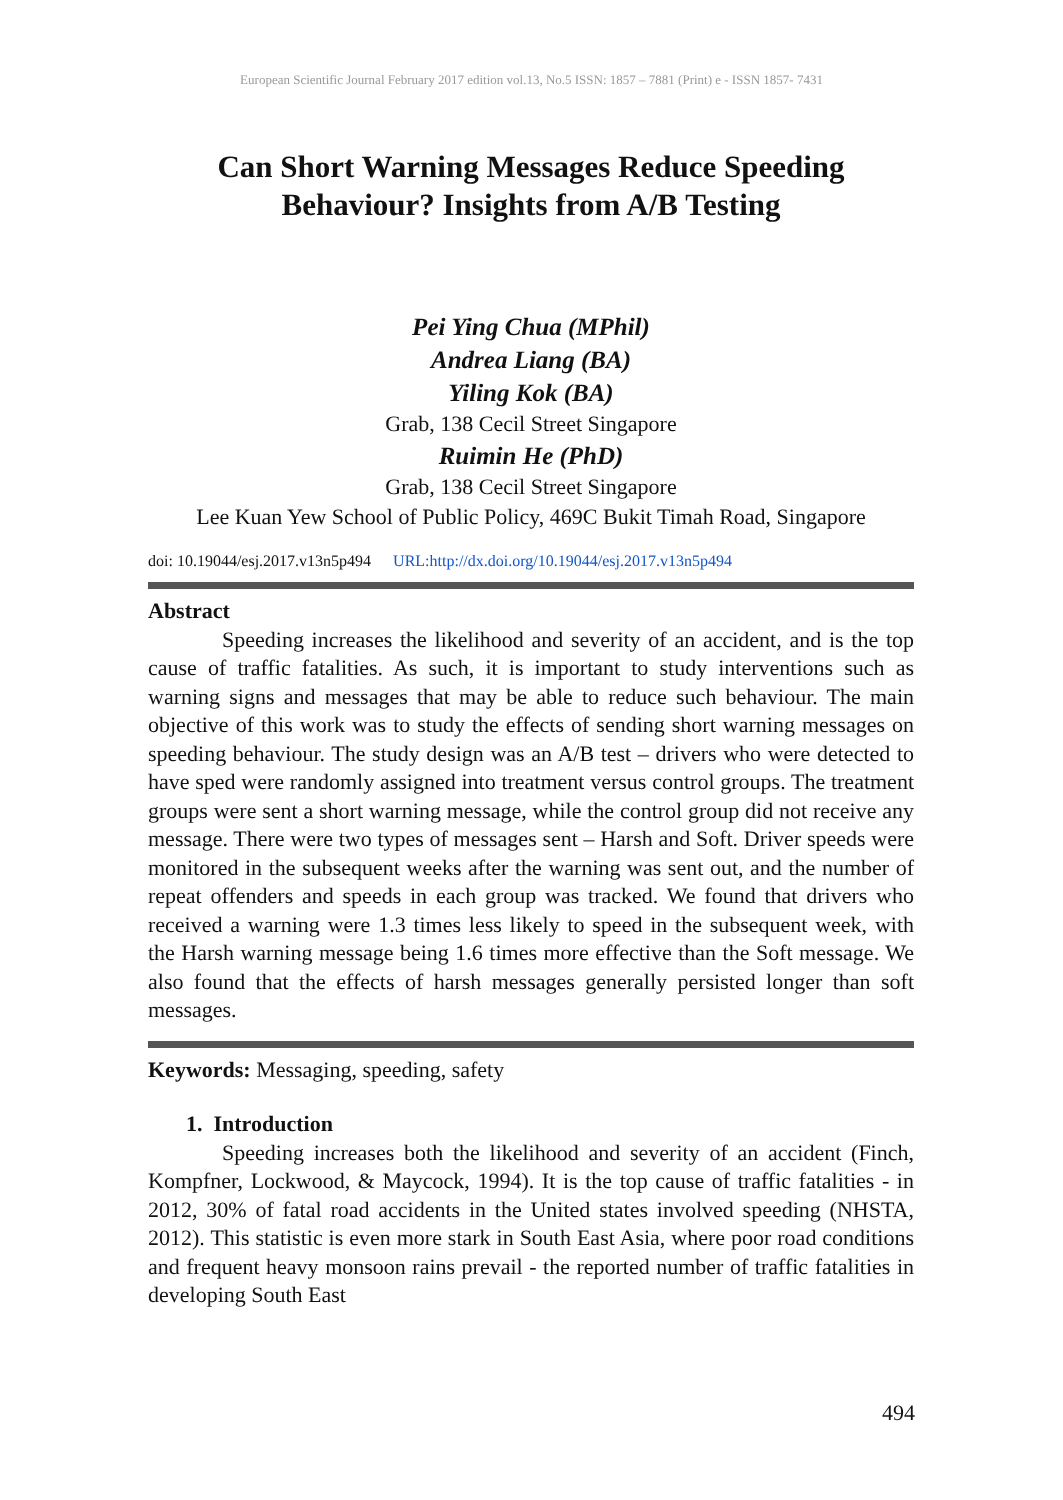European Scientific Journal February 2017 edition vol.13, No.5 ISSN: 1857 – 7881 (Print) e - ISSN 1857- 7431
Can Short Warning Messages Reduce Speeding Behaviour? Insights from A/B Testing
Pei Ying Chua (MPhil)
Andrea Liang (BA)
Yiling Kok (BA)
Grab, 138 Cecil Street Singapore
Ruimin He (PhD)
Grab, 138 Cecil Street Singapore
Lee Kuan Yew School of Public Policy, 469C Bukit Timah Road, Singapore
doi: 10.19044/esj.2017.v13n5p494 URL:http://dx.doi.org/10.19044/esj.2017.v13n5p494
Abstract
Speeding increases the likelihood and severity of an accident, and is the top cause of traffic fatalities. As such, it is important to study interventions such as warning signs and messages that may be able to reduce such behaviour. The main objective of this work was to study the effects of sending short warning messages on speeding behaviour. The study design was an A/B test – drivers who were detected to have sped were randomly assigned into treatment versus control groups. The treatment groups were sent a short warning message, while the control group did not receive any message. There were two types of messages sent – Harsh and Soft. Driver speeds were monitored in the subsequent weeks after the warning was sent out, and the number of repeat offenders and speeds in each group was tracked. We found that drivers who received a warning were 1.3 times less likely to speed in the subsequent week, with the Harsh warning message being 1.6 times more effective than the Soft message. We also found that the effects of harsh messages generally persisted longer than soft messages.
Keywords: Messaging, speeding, safety
1. Introduction
Speeding increases both the likelihood and severity of an accident (Finch, Kompfner, Lockwood, & Maycock, 1994). It is the top cause of traffic fatalities - in 2012, 30% of fatal road accidents in the United states involved speeding (NHSTA, 2012). This statistic is even more stark in South East Asia, where poor road conditions and frequent heavy monsoon rains prevail - the reported number of traffic fatalities in developing South East
494